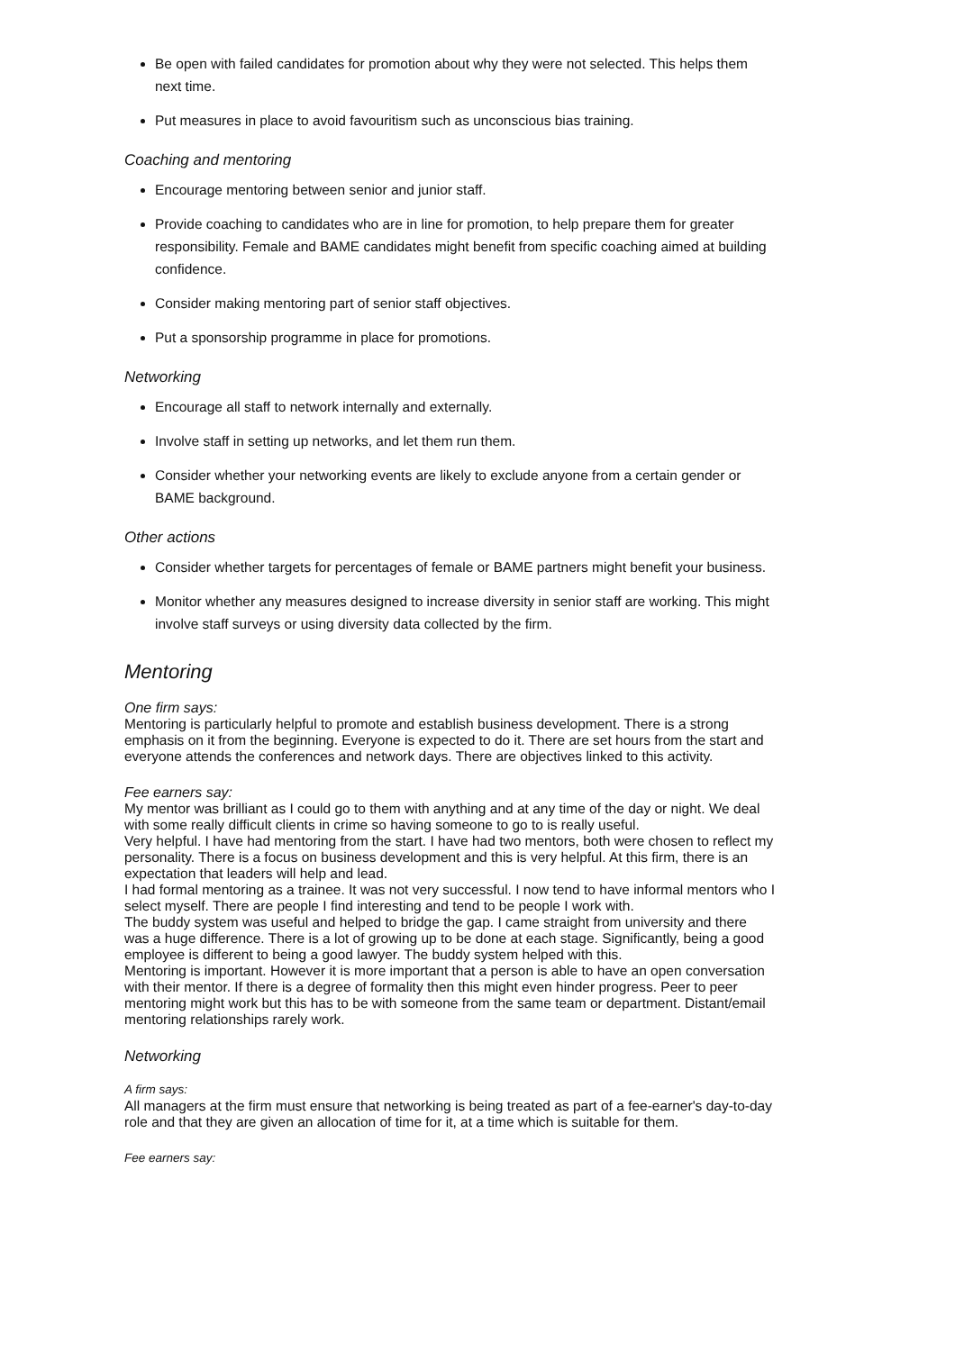Be open with failed candidates for promotion about why they were not selected. This helps them next time.
Put measures in place to avoid favouritism such as unconscious bias training.
Coaching and mentoring
Encourage mentoring between senior and junior staff.
Provide coaching to candidates who are in line for promotion, to help prepare them for greater responsibility. Female and BAME candidates might benefit from specific coaching aimed at building confidence.
Consider making mentoring part of senior staff objectives.
Put a sponsorship programme in place for promotions.
Networking
Encourage all staff to network internally and externally.
Involve staff in setting up networks, and let them run them.
Consider whether your networking events are likely to exclude anyone from a certain gender or BAME background.
Other actions
Consider whether targets for percentages of female or BAME partners might benefit your business.
Monitor whether any measures designed to increase diversity in senior staff are working. This might involve staff surveys or using diversity data collected by the firm.
Mentoring
One firm says:
Mentoring is particularly helpful to promote and establish business development. There is a strong emphasis on it from the beginning. Everyone is expected to do it. There are set hours from the start and everyone attends the conferences and network days. There are objectives linked to this activity.
Fee earners say:
My mentor was brilliant as I could go to them with anything and at any time of the day or night. We deal with some really difficult clients in crime so having someone to go to is really useful.
Very helpful. I have had mentoring from the start. I have had two mentors, both were chosen to reflect my personality. There is a focus on business development and this is very helpful. At this firm, there is an expectation that leaders will help and lead.
I had formal mentoring as a trainee. It was not very successful. I now tend to have informal mentors who I select myself. There are people I find interesting and tend to be people I work with.
The buddy system was useful and helped to bridge the gap. I came straight from university and there was a huge difference. There is a lot of growing up to be done at each stage. Significantly, being a good employee is different to being a good lawyer. The buddy system helped with this.
Mentoring is important. However it is more important that a person is able to have an open conversation with their mentor. If there is a degree of formality then this might even hinder progress. Peer to peer mentoring might work but this has to be with someone from the same team or department. Distant/email mentoring relationships rarely work.
Networking
A firm says:
All managers at the firm must ensure that networking is being treated as part of a fee-earner's day-to-day role and that they are given an allocation of time for it, at a time which is suitable for them.
Fee earners say: